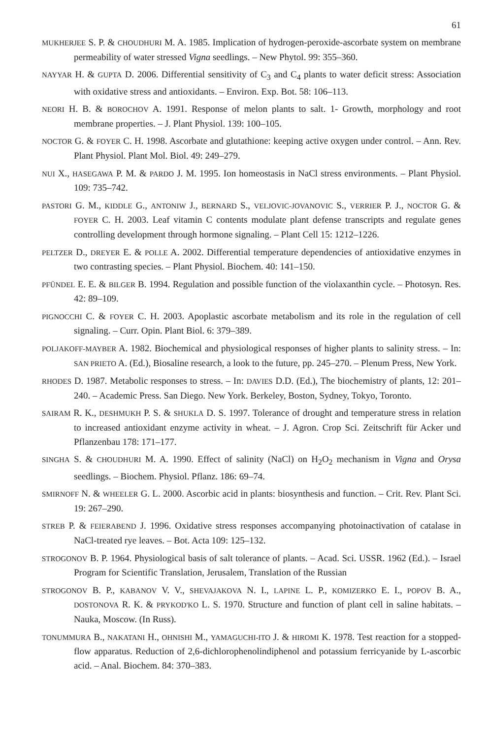61
MUKHERJEE S. P. & CHOUDHURI M. A. 1985. Implication of hydrogen-peroxide-ascorbate system on membrane permeability of water stressed Vigna seedlings. – New Phytol. 99: 355–360.
NAYYAR H. & GUPTA D. 2006. Differential sensitivity of C<sub>3</sub> and C<sub>4</sub> plants to water deficit stress: Association with oxidative stress and antioxidants. – Environ. Exp. Bot. 58: 106–113.
NEORI H. B. & BOROCHOV A. 1991. Response of melon plants to salt. 1- Growth, morphology and root membrane properties. – J. Plant Physiol. 139: 100–105.
NOCTOR G. & FOYER C. H. 1998. Ascorbate and glutathione: keeping active oxygen under control. – Ann. Rev. Plant Physiol. Plant Mol. Biol. 49: 249–279.
NUI X., HASEGAWA P. M. & PARDO J. M. 1995. Ion homeostasis in NaCl stress environments. – Plant Physiol. 109: 735–742.
PASTORI G. M., KIDDLE G., ANTONIW J., BERNARD S., VELJOVIC-JOVANOVIC S., VERRIER P. J., NOCTOR G. & FOYER C. H. 2003. Leaf vitamin C contents modulate plant defense transcripts and regulate genes controlling development through hormone signaling. – Plant Cell 15: 1212–1226.
PELTZER D., DREYER E. & POLLE A. 2002. Differential temperature dependencies of antioxidative enzymes in two contrasting species. – Plant Physiol. Biochem. 40: 141–150.
PFÜNDEL E. E. & BILGER B. 1994. Regulation and possible function of the violaxanthin cycle. – Photosyn. Res. 42: 89–109.
PIGNOCCHI C. & FOYER C. H. 2003. Apoplastic ascorbate metabolism and its role in the regulation of cell signaling. – Curr. Opin. Plant Biol. 6: 379–389.
POLJAKOFF-MAYBER A. 1982. Biochemical and physiological responses of higher plants to salinity stress. – In: SAN PRIETO A. (Ed.), Biosaline research, a look to the future, pp. 245–270. – Plenum Press, New York.
RHODES D. 1987. Metabolic responses to stress. – In: DAVIES D.D. (Ed.), The biochemistry of plants, 12: 201–240. – Academic Press. San Diego. New York. Berkeley, Boston, Sydney, Tokyo, Toronto.
SAIRAM R. K., DESHMUKH P. S. & SHUKLA D. S. 1997. Tolerance of drought and temperature stress in relation to increased antioxidant enzyme activity in wheat. – J. Agron. Crop Sci. Zeitschrift für Acker und Pflanzenbau 178: 171–177.
SINGHA S. & CHOUDHURI M. A. 1990. Effect of salinity (NaCl) on H<sub>2</sub>O<sub>2</sub> mechanism in Vigna and Orysa seedlings. – Biochem. Physiol. Pflanz. 186: 69–74.
SMIRNOFF N. & WHEELER G. L. 2000. Ascorbic acid in plants: biosynthesis and function. – Crit. Rev. Plant Sci. 19: 267–290.
STREB P. & FEIERABEND J. 1996. Oxidative stress responses accompanying photoinactivation of catalase in NaCl-treated rye leaves. – Bot. Acta 109: 125–132.
STROGONOV B. P. 1964. Physiological basis of salt tolerance of plants. – Acad. Sci. USSR. 1962 (Ed.). – Israel Program for Scientific Translation, Jerusalem, Translation of the Russian
STROGONOV B. P., KABANOV V. V., SHEVAJAKOVA N. I., LAPINE L. P., KOMIZERKO E. I., POPOV B. A., DOSTONOVA R. K. & PRYKOD'KO L. S. 1970. Structure and function of plant cell in saline habitats. – Nauka, Moscow. (In Russ).
TONUMMURA B., NAKATANI H., OHNISHI M., YAMAGUCHI-ITO J. & HIROMI K. 1978. Test reaction for a stopped-flow apparatus. Reduction of 2,6-dichlorophenolindiphenol and potassium ferricyanide by L-ascorbic acid. – Anal. Biochem. 84: 370–383.